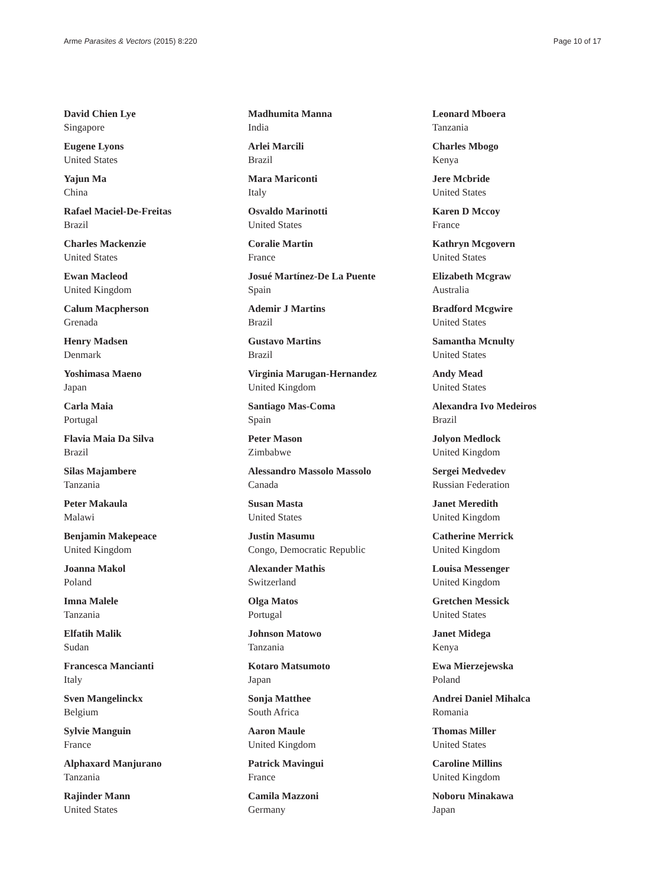Arme Parasites & Vectors (2015) 8:220 Page 10 of 17
David Chien Lye
Singapore
Eugene Lyons
United States
Yajun Ma
China
Rafael Maciel-De-Freitas
Brazil
Charles Mackenzie
United States
Ewan Macleod
United Kingdom
Calum Macpherson
Grenada
Henry Madsen
Denmark
Yoshimasa Maeno
Japan
Carla Maia
Portugal
Flavia Maia Da Silva
Brazil
Silas Majambere
Tanzania
Peter Makaula
Malawi
Benjamin Makepeace
United Kingdom
Joanna Makol
Poland
Imna Malele
Tanzania
Elfatih Malik
Sudan
Francesca Mancianti
Italy
Sven Mangelinckx
Belgium
Sylvie Manguin
France
Alphaxard Manjurano
Tanzania
Rajinder Mann
United States
Madhumita Manna
India
Arlei Marcili
Brazil
Mara Mariconti
Italy
Osvaldo Marinotti
United States
Coralie Martin
France
Josué Martínez-De La Puente
Spain
Ademir J Martins
Brazil
Gustavo Martins
Brazil
Virginia Marugan-Hernandez
United Kingdom
Santiago Mas-Coma
Spain
Peter Mason
Zimbabwe
Alessandro Massolo Massolo
Canada
Susan Masta
United States
Justin Masumu
Congo, Democratic Republic
Alexander Mathis
Switzerland
Olga Matos
Portugal
Johnson Matowo
Tanzania
Kotaro Matsumoto
Japan
Sonja Matthee
South Africa
Aaron Maule
United Kingdom
Patrick Mavingui
France
Camila Mazzoni
Germany
Leonard Mboera
Tanzania
Charles Mbogo
Kenya
Jere Mcbride
United States
Karen D Mccoy
France
Kathryn Mcgovern
United States
Elizabeth Mcgraw
Australia
Bradford Mcgwire
United States
Samantha Mcnulty
United States
Andy Mead
United States
Alexandra Ivo Medeiros
Brazil
Jolyon Medlock
United Kingdom
Sergei Medvedev
Russian Federation
Janet Meredith
United Kingdom
Catherine Merrick
United Kingdom
Louisa Messenger
United Kingdom
Gretchen Messick
United States
Janet Midega
Kenya
Ewa Mierzejewska
Poland
Andrei Daniel Mihalca
Romania
Thomas Miller
United States
Caroline Millins
United Kingdom
Noboru Minakawa
Japan